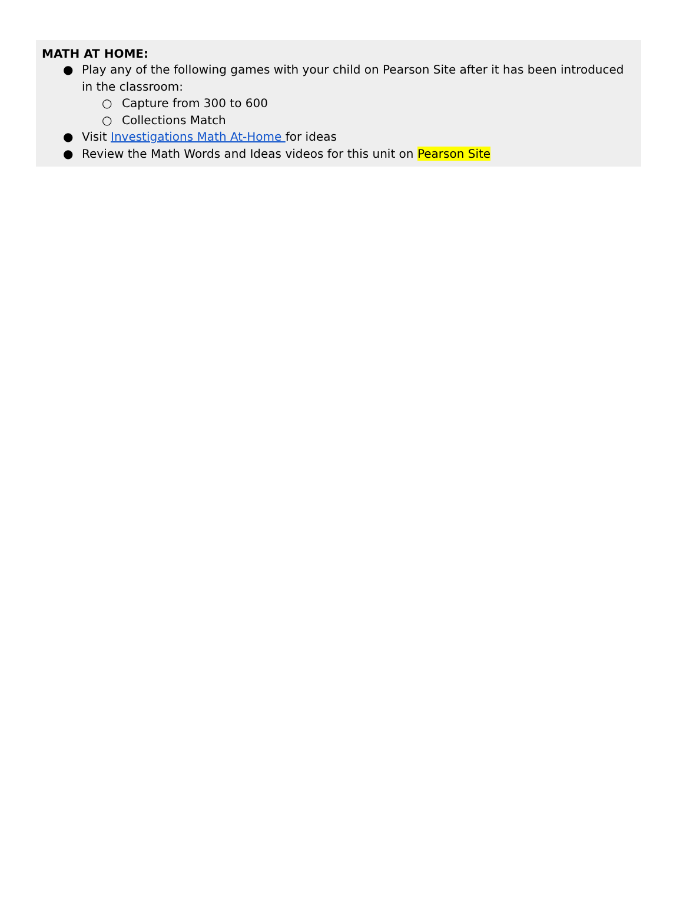MATH AT HOME:
● Play any of the following games with your child on Pearson Site after it has been introduced in the classroom:
○ Capture from 300 to 600
○ Collections Match
● Visit Investigations Math At-Home for ideas
● Review the Math Words and Ideas videos for this unit on Pearson Site